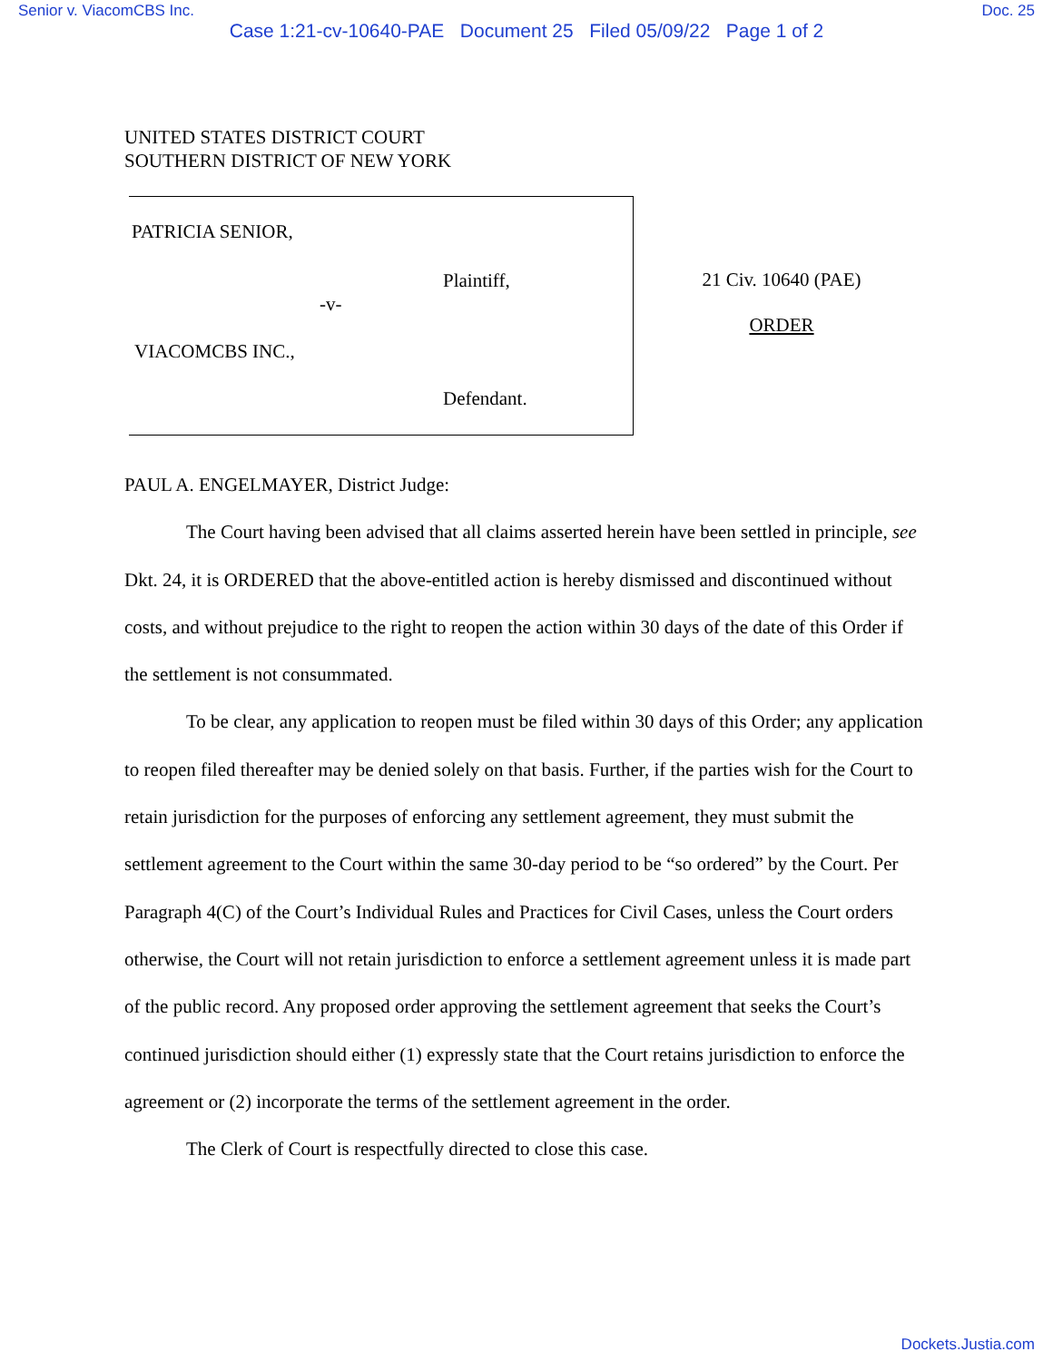Senior v. ViacomCBS Inc. Doc. 25
Case 1:21-cv-10640-PAE Document 25 Filed 05/09/22 Page 1 of 2
UNITED STATES DISTRICT COURT
SOUTHERN DISTRICT OF NEW YORK
PATRICIA SENIOR,
Plaintiff,
-v-
VIACOMCBS INC.,
Defendant.
21 Civ. 10640 (PAE)
ORDER
PAUL A. ENGELMAYER, District Judge:
The Court having been advised that all claims asserted herein have been settled in principle, see Dkt. 24, it is ORDERED that the above-entitled action is hereby dismissed and discontinued without costs, and without prejudice to the right to reopen the action within 30 days of the date of this Order if the settlement is not consummated.
To be clear, any application to reopen must be filed within 30 days of this Order; any application to reopen filed thereafter may be denied solely on that basis. Further, if the parties wish for the Court to retain jurisdiction for the purposes of enforcing any settlement agreement, they must submit the settlement agreement to the Court within the same 30-day period to be “so ordered” by the Court. Per Paragraph 4(C) of the Court’s Individual Rules and Practices for Civil Cases, unless the Court orders otherwise, the Court will not retain jurisdiction to enforce a settlement agreement unless it is made part of the public record. Any proposed order approving the settlement agreement that seeks the Court’s continued jurisdiction should either (1) expressly state that the Court retains jurisdiction to enforce the agreement or (2) incorporate the terms of the settlement agreement in the order.
The Clerk of Court is respectfully directed to close this case.
Dockets.Justia.com